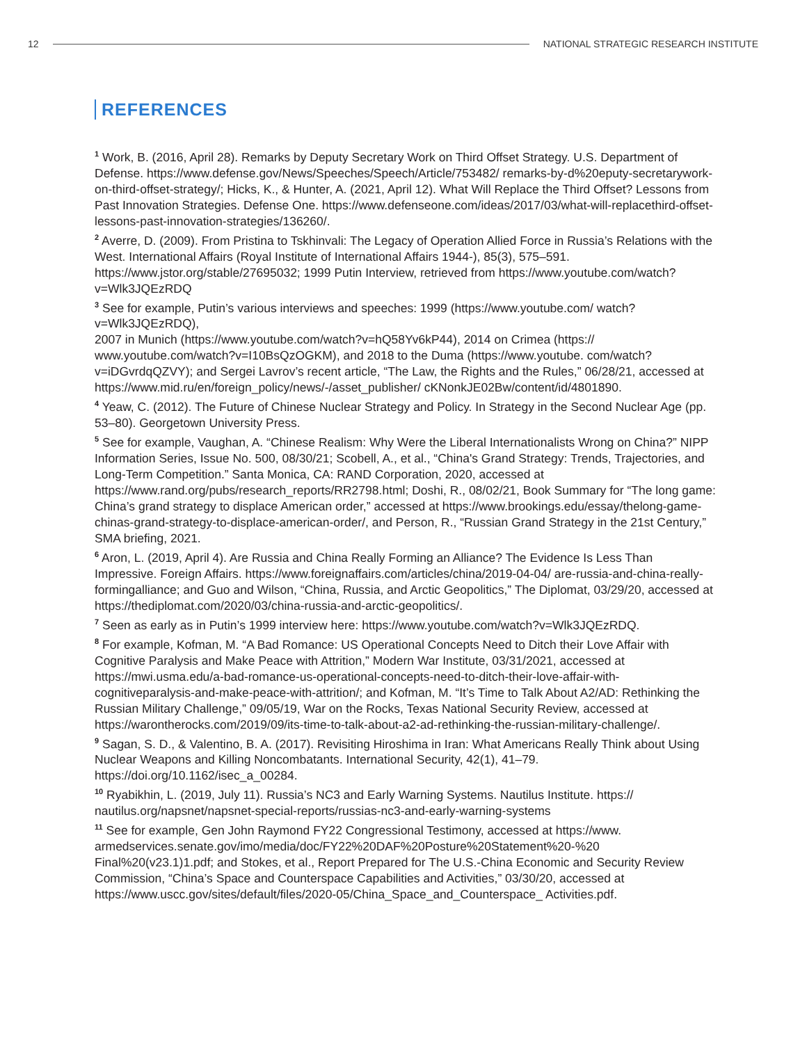12
NATIONAL STRATEGIC RESEARCH INSTITUTE
REFERENCES
<sup>1</sup> Work, B. (2016, April 28). Remarks by Deputy Secretary Work on Third Offset Strategy. U.S. Department of Defense. https://www.defense.gov/News/Speeches/Speech/Article/753482/ remarks-by-d%20eputy-secretarywork-on-third-offset-strategy/; Hicks, K., & Hunter, A. (2021, April 12). What Will Replace the Third Offset? Lessons from Past Innovation Strategies. Defense One. https://www.defenseone.com/ideas/2017/03/what-will-replacethird-offset-lessons-past-innovation-strategies/136260/.
<sup>2</sup> Averre, D. (2009). From Pristina to Tskhinvali: The Legacy of Operation Allied Force in Russia’s Relations with the West. International Affairs (Royal Institute of International Affairs 1944-), 85(3), 575–591. https://www.jstor.org/stable/27695032; 1999 Putin Interview, retrieved from https://www.youtube.com/watch?v=Wlk3JQEzRDQ
<sup>3</sup> See for example, Putin’s various interviews and speeches: 1999 (https://www.youtube.com/ watch?v=Wlk3JQEzRDQ),
2007 in Munich (https://www.youtube.com/watch?v=hQ58Yv6kP44), 2014 on Crimea (https:// www.youtube.com/watch?v=I10BsQzOGKM), and 2018 to the Duma (https://www.youtube. com/watch?v=iDGvrdqQZVY); and Sergei Lavrov’s recent article, “The Law, the Rights and the Rules,” 06/28/21, accessed at https://www.mid.ru/en/foreign_policy/news/-/asset_publisher/ cKNonkJE02Bw/content/id/4801890.
<sup>4</sup> Yeaw, C. (2012). The Future of Chinese Nuclear Strategy and Policy. In Strategy in the Second Nuclear Age (pp. 53–80). Georgetown University Press.
<sup>5</sup> See for example, Vaughan, A. “Chinese Realism: Why Were the Liberal Internationalists Wrong on China?” NIPP Information Series, Issue No. 500, 08/30/21; Scobell, A., et al., “China's Grand Strategy: Trends, Trajectories, and Long-Term Competition.” Santa Monica, CA: RAND Corporation, 2020, accessed at https://www.rand.org/pubs/research_reports/RR2798.html; Doshi, R., 08/02/21, Book Summary for “The long game: China’s grand strategy to displace American order,” accessed at https://www.brookings.edu/essay/thelong-game-chinas-grand-strategy-to-displace-american-order/, and Person, R., “Russian Grand Strategy in the 21st Century,” SMA briefing, 2021.
<sup>6</sup> Aron, L. (2019, April 4). Are Russia and China Really Forming an Alliance? The Evidence Is Less Than Impressive. Foreign Affairs. https://www.foreignaffairs.com/articles/china/2019-04-04/ are-russia-and-china-really-formingalliance; and Guo and Wilson, “China, Russia, and Arctic Geopolitics,” The Diplomat, 03/29/20, accessed at https://thediplomat.com/2020/03/china-russia-and-arctic-geopolitics/.
<sup>7</sup> Seen as early as in Putin’s 1999 interview here: https://www.youtube.com/watch?v=Wlk3JQEzRDQ.
<sup>8</sup> For example, Kofman, M. “A Bad Romance: US Operational Concepts Need to Ditch their Love Affair with Cognitive Paralysis and Make Peace with Attrition,” Modern War Institute, 03/31/2021, accessed at https://mwi.usma.edu/a-bad-romance-us-operational-concepts-need-to-ditch-their-love-affair-with-cognitiveparalysis-and-make-peace-with-attrition/; and Kofman, M. “It’s Time to Talk About A2/AD: Rethinking the Russian Military Challenge,” 09/05/19, War on the Rocks, Texas National Security Review, accessed at https://warontherocks.com/2019/09/its-time-to-talk-about-a2-ad-rethinking-the-russian-military-challenge/.
<sup>9</sup> Sagan, S. D., & Valentino, B. A. (2017). Revisiting Hiroshima in Iran: What Americans Really Think about Using Nuclear Weapons and Killing Noncombatants. International Security, 42(1), 41–79. https://doi.org/10.1162/isec_a_00284.
<sup>10</sup> Ryabikhin, L. (2019, July 11). Russia’s NC3 and Early Warning Systems. Nautilus Institute. https:// nautilus.org/napsnet/napsnet-special-reports/russias-nc3-and-early-warning-systems
<sup>11</sup> See for example, Gen John Raymond FY22 Congressional Testimony, accessed at https://www. armedservices.senate.gov/imo/media/doc/FY22%20DAF%20Posture%20Statement%20-%20 Final%20(v23.1)1.pdf; and Stokes, et al., Report Prepared for The U.S.-China Economic and Security Review Commission, “China’s Space and Counterspace Capabilities and Activities,” 03/30/20, accessed at https://www.uscc.gov/sites/default/files/2020-05/China_Space_and_Counterspace_ Activities.pdf.